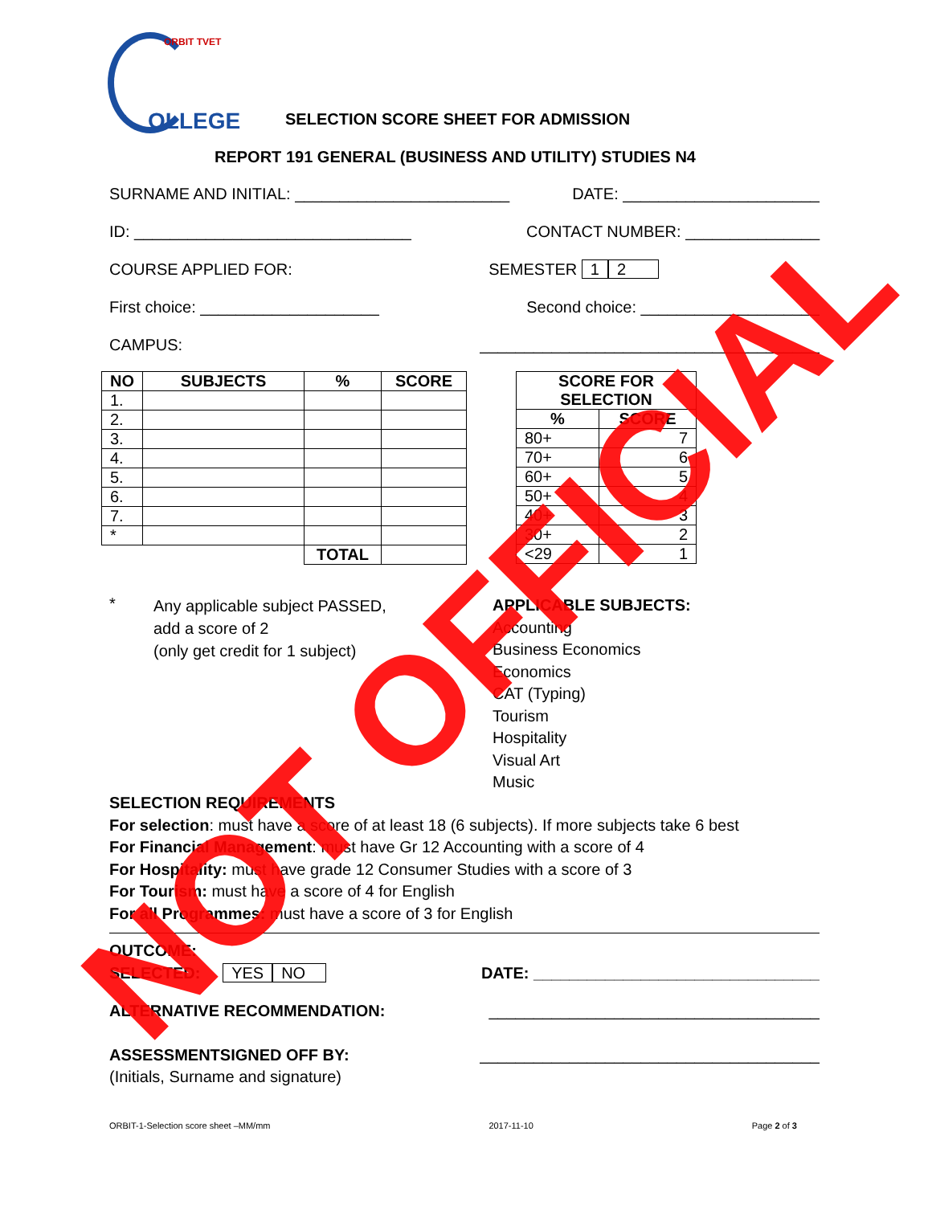OLLEGE
ORBIT TVET
SELECTION SCORE SHEET FOR ADMISSION
REPORT 191 GENERAL (BUSINESS AND UTILITY) STUDIES N4
SURNAME AND INITIAL: ________________________ DATE: ______________________
ID: _______________________________ CONTACT NUMBER: _______________
COURSE APPLIED FOR: SEMESTER 1 2
First choice: ____________________ Second choice: ____________________
CAMPUS: ______________________________________
| NO | SUBJECTS | % | SCORE |
| --- | --- | --- | --- |
| 1. | | | |
| 2. | | | |
| 3. | | | |
| 4. | | | |
| 5. | | | |
| 6. | | | |
| 7. | | | |
| * | | | |
| | | TOTAL | |
| SCORE FOR SELECTION | |
| --- | --- |
| % | SCORE |
| 80+ | 7 |
| 70+ | 6 |
| 60+ | 5 |
| 50+ | 4 |
| 40+ | 3 |
| 30+ | 2 |
| <29 | 1 |
* Any applicable subject PASSED,
add a score of 2
(only get credit for 1 subject)
APPLICABLE SUBJECTS:
Accounting
Business Economics
Economics
CAT (Typing)
Tourism
Hospitality
Visual Art
Music
SELECTION REQUIREMENTS
For selection: must have a score of at least 18 (6 subjects). If more subjects take 6 best
For Financial Management: must have Gr 12 Accounting with a score of 4
For Hospitality: must have grade 12 Consumer Studies with a score of 3
For Tourism: must have a score of 4 for English
For all Programmes: must have a score of 3 for English
OUTCOME:
SELECTED: YES NO DATE: ________________________________
ALTERNATIVE RECOMMENDATION: _____________________________________
ASSESSMENTSIGNED OFF BY: ______________________________________
(Initials, Surname and signature)
ORBIT-1-Selection score sheet –MM/mm 2017-11-10 Page 2 of 3
NOT OFFICIAL